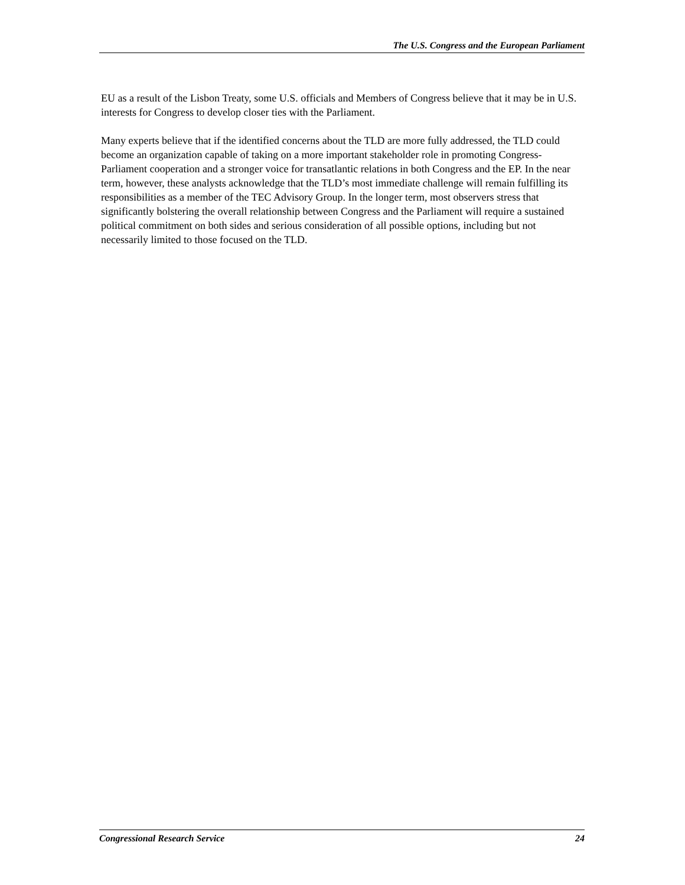The U.S. Congress and the European Parliament
EU as a result of the Lisbon Treaty, some U.S. officials and Members of Congress believe that it may be in U.S. interests for Congress to develop closer ties with the Parliament.
Many experts believe that if the identified concerns about the TLD are more fully addressed, the TLD could become an organization capable of taking on a more important stakeholder role in promoting Congress-Parliament cooperation and a stronger voice for transatlantic relations in both Congress and the EP. In the near term, however, these analysts acknowledge that the TLD’s most immediate challenge will remain fulfilling its responsibilities as a member of the TEC Advisory Group. In the longer term, most observers stress that significantly bolstering the overall relationship between Congress and the Parliament will require a sustained political commitment on both sides and serious consideration of all possible options, including but not necessarily limited to those focused on the TLD.
Congressional Research Service 24